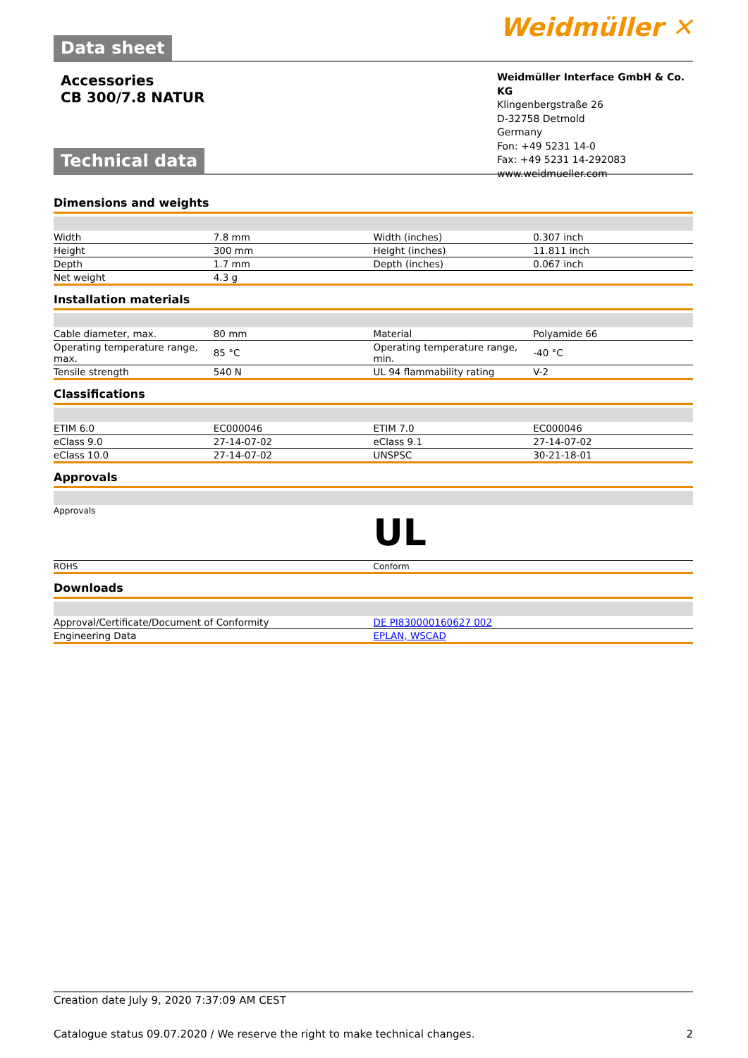Data sheet
Weidmüller ✕
Accessories
CB 300/7.8 NATUR
Weidmüller Interface GmbH & Co. KG
Klingenbergstraße 26
D-32758 Detmold
Germany
Fon: +49 5231 14-0
Fax: +49 5231 14-292083
www.weidmueller.com
Technical data
Dimensions and weights
| Width | 7.8 mm | Width (inches) | 0.307 inch |
| Height | 300 mm | Height (inches) | 11.811 inch |
| Depth | 1.7 mm | Depth (inches) | 0.067 inch |
| Net weight | 4.3 g | | |
Installation materials
| Cable diameter, max. | 80 mm | Material | Polyamide 66 |
| Operating temperature range, max. | 85 °C | Operating temperature range, min. | -40 °C |
| Tensile strength | 540 N | UL 94 flammability rating | V-2 |
Classifications
| ETIM 6.0 | EC000046 | ETIM 7.0 | EC000046 |
| eClass 9.0 | 27-14-07-02 | eClass 9.1 | 27-14-07-02 |
| eClass 10.0 | 27-14-07-02 | UNSPSC | 30-21-18-01 |
Approvals
| Approvals | UL |
| ROHS | Conform |
Downloads
| Approval/Certificate/Document of Conformity | DE PI830000160627 002 |
| Engineering Data | EPLAN, WSCAD |
Creation date July 9, 2020 7:37:09 AM CEST
Catalogue status 09.07.2020 / We reserve the right to make technical changes. 2